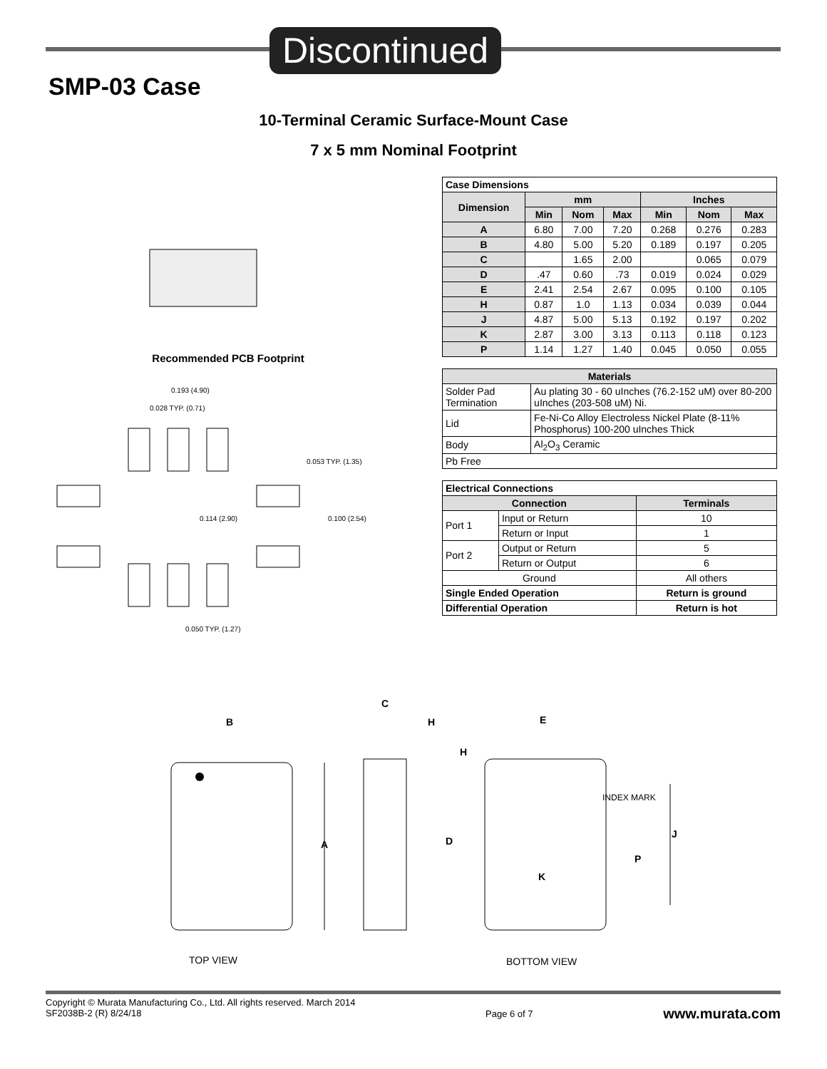Discontinued
SMP-03 Case
10-Terminal Ceramic Surface-Mount Case
7 x 5 mm Nominal Footprint
Recommended PCB Footprint
0.193 (4.90)
0.028 TYP. (0.71)
0.053 TYP. (1.35)
0.114 (2.90)
0.100 (2.54)
0.050 TYP. (1.27)
| Case Dimensions | | | | | | |
| --- | --- | --- | --- | --- | --- | --- |
| Dimension | mm | | | Inches | | |
| | Min | Nom | Max | Min | Nom | Max |
| A | 6.80 | 7.00 | 7.20 | 0.268 | 0.276 | 0.283 |
| B | 4.80 | 5.00 | 5.20 | 0.189 | 0.197 | 0.205 |
| C | | 1.65 | 2.00 | | 0.065 | 0.079 |
| D | .47 | 0.60 | .73 | 0.019 | 0.024 | 0.029 |
| E | 2.41 | 2.54 | 2.67 | 0.095 | 0.100 | 0.105 |
| H | 0.87 | 1.0 | 1.13 | 0.034 | 0.039 | 0.044 |
| J | 4.87 | 5.00 | 5.13 | 0.192 | 0.197 | 0.202 |
| K | 2.87 | 3.00 | 3.13 | 0.113 | 0.118 | 0.123 |
| P | 1.14 | 1.27 | 1.40 | 0.045 | 0.050 | 0.055 |
| Materials | |
| --- | --- |
| Solder Pad Termination | Au plating 30 - 60 uInches (76.2-152 uM) over 80-200 uInches (203-508 uM) Ni. |
| Lid | Fe-Ni-Co Alloy Electroless Nickel Plate (8-11% Phosphorus) 100-200 uInches Thick |
| Body | Al<sub>2</sub>O<sub>3</sub> Ceramic |
| Pb Free | |
| Electrical Connections | | |
| --- | --- | --- |
| Connection | | Terminals |
| Port 1 | Input or Return | 10 |
| | Return or Input | 1 |
| Port 2 | Output or Return | 5 |
| | Return or Output | 6 |
| Ground | | All others |
| Single Ended Operation | | Return is ground |
| Differential Operation | | Return is hot |
B
C
H
E
H
A
D
K
P
J
INDEX MARK
TOP VIEW
BOTTOM VIEW
Copyright © Murata Manufacturing Co., Ltd. All rights reserved. March 2014
SF2038B-2 (R) 8/24/18
Page 6 of 7
www.murata.com